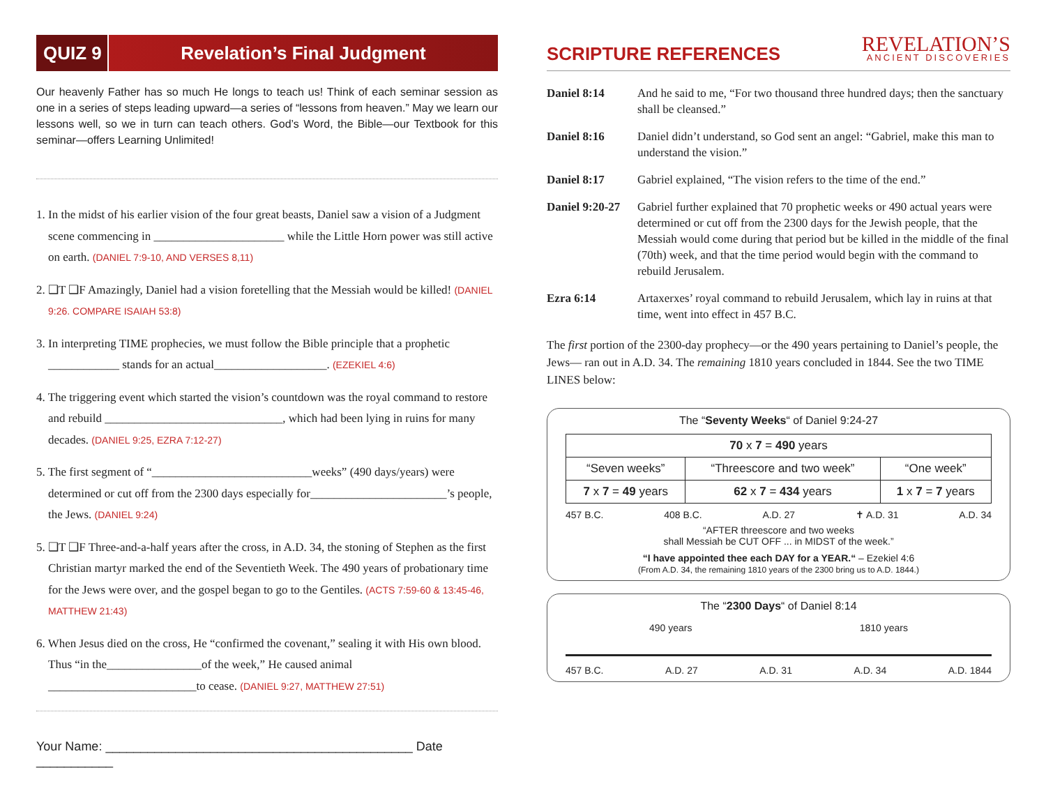QUIZ 9
Revelation’s Final Judgment
Our heavenly Father has so much He longs to teach us! Think of each seminar session as one in a series of steps leading upward—a series of “lessons from heaven.” May we learn our lessons well, so we in turn can teach others. God’s Word, the Bible—our Textbook for this seminar—offers Learning Unlimited!
1. In the midst of his earlier vision of the four great beasts, Daniel saw a vision of a Judgment scene commencing in ______________________ while the Little Horn power was still active on earth. (DANIEL 7:9-10, AND VERSES 8,11)
2. ❑T ❑F Amazingly, Daniel had a vision foretelling that the Messiah would be killed! (DANIEL 9:26. COMPARE ISAIAH 53:8)
3. In interpreting TIME prophecies, we must follow the Bible principle that a prophetic ____________ stands for an actual___________________. (EZEKIEL 4:6)
4. The triggering event which started the vision’s countdown was the royal command to restore and rebuild ______________________________, which had been lying in ruins for many decades. (DANIEL 9:25, EZRA 7:12-27)
5. The first segment of “___________________________weeks” (490 days/years) were determined or cut off from the 2300 days especially for_______________________’s people, the Jews. (DANIEL 9:24)
5. ❑T ❑F Three-and-a-half years after the cross, in A.D. 34, the stoning of Stephen as the first Christian martyr marked the end of the Seventieth Week. The 490 years of probationary time for the Jews were over, and the gospel began to go to the Gentiles. (ACTS 7:59-60 & 13:45-46, MATTHEW 21:43)
6. When Jesus died on the cross, He “confirmed the covenant,” sealing it with His own blood. Thus “in the________________of the week,” He caused animal _________________________to cease. (DANIEL 9:27, MATTHEW 27:51)
Your Name: ____________________________________________ Date ___________
SCRIPTURE REFERENCES
REVELATION’S
ANCIENT DISCOVERIES
| Daniel 8:14 | And he said to me, “For two thousand three hundred days; then the sanctuary shall be cleansed.” |
| Daniel 8:16 | Daniel didn’t understand, so God sent an angel: “Gabriel, make this man to understand the vision.” |
| Daniel 8:17 | Gabriel explained, “The vision refers to the time of the end.” |
| Daniel 9:20-27 | Gabriel further explained that 70 prophetic weeks or 490 actual years were determined or cut off from the 2300 days for the Jewish people, that the Messiah would come during that period but be killed in the middle of the final (70th) week, and that the time period would begin with the command to rebuild Jerusalem. |
| Ezra 6:14 | Artaxerxes’ royal command to rebuild Jerusalem, which lay in ruins at that time, went into effect in 457 B.C. |
The first portion of the 2300-day prophecy—or the 490 years pertaining to Daniel’s people, the Jews— ran out in A.D. 34. The remaining 1810 years concluded in 1844. See the two TIME LINES below:
The “Seventy Weeks“ of Daniel 9:24-27
| 70 x 7 = 490 years | | |
| --- | --- | --- |
| “Seven weeks” | “Threescore and two week” | “One week” |
| 7 x 7 = 49 years | 62 x 7 = 434 years | 1 x 7 = 7 years |
457 B.C. 408 B.C. A.D. 27 ✝ A.D. 31 A.D. 34
“AFTER threescore and two weeks
shall Messiah be CUT OFF ... in MIDST of the week.”
“I have appointed thee each DAY for a YEAR.“ – Ezekiel 4:6
(From A.D. 34, the remaining 1810 years of the 2300 bring us to A.D. 1844.)
The “2300 Days“ of Daniel 8:14
490 years 1810 years
457 B.C. A.D. 27 A.D. 31 A.D. 34 A.D. 1844